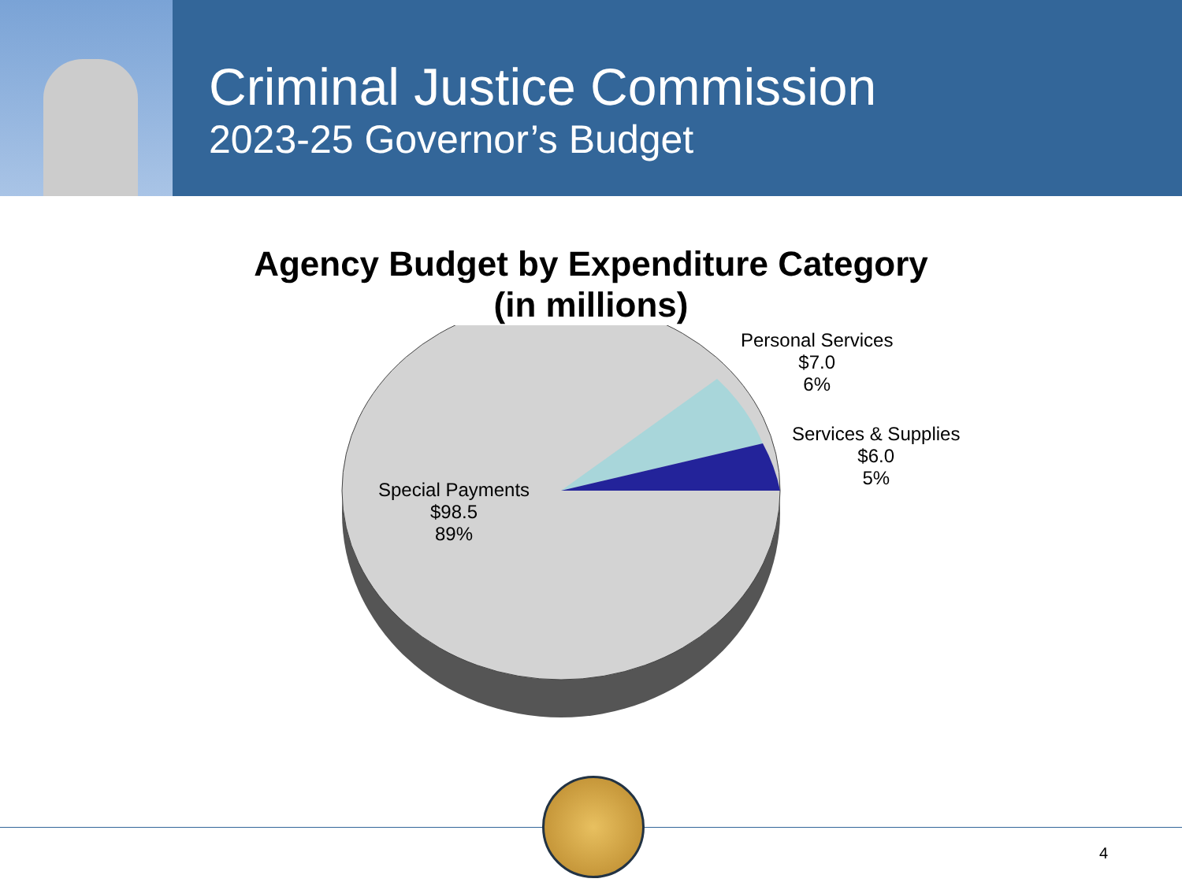Criminal Justice Commission
2023-25 Governor’s Budget
Agency Budget by Expenditure Category
(in millions)
Personal Services
$7.0
6%
Services & Supplies
$6.0
5%
Special Payments
$98.5
89%
4